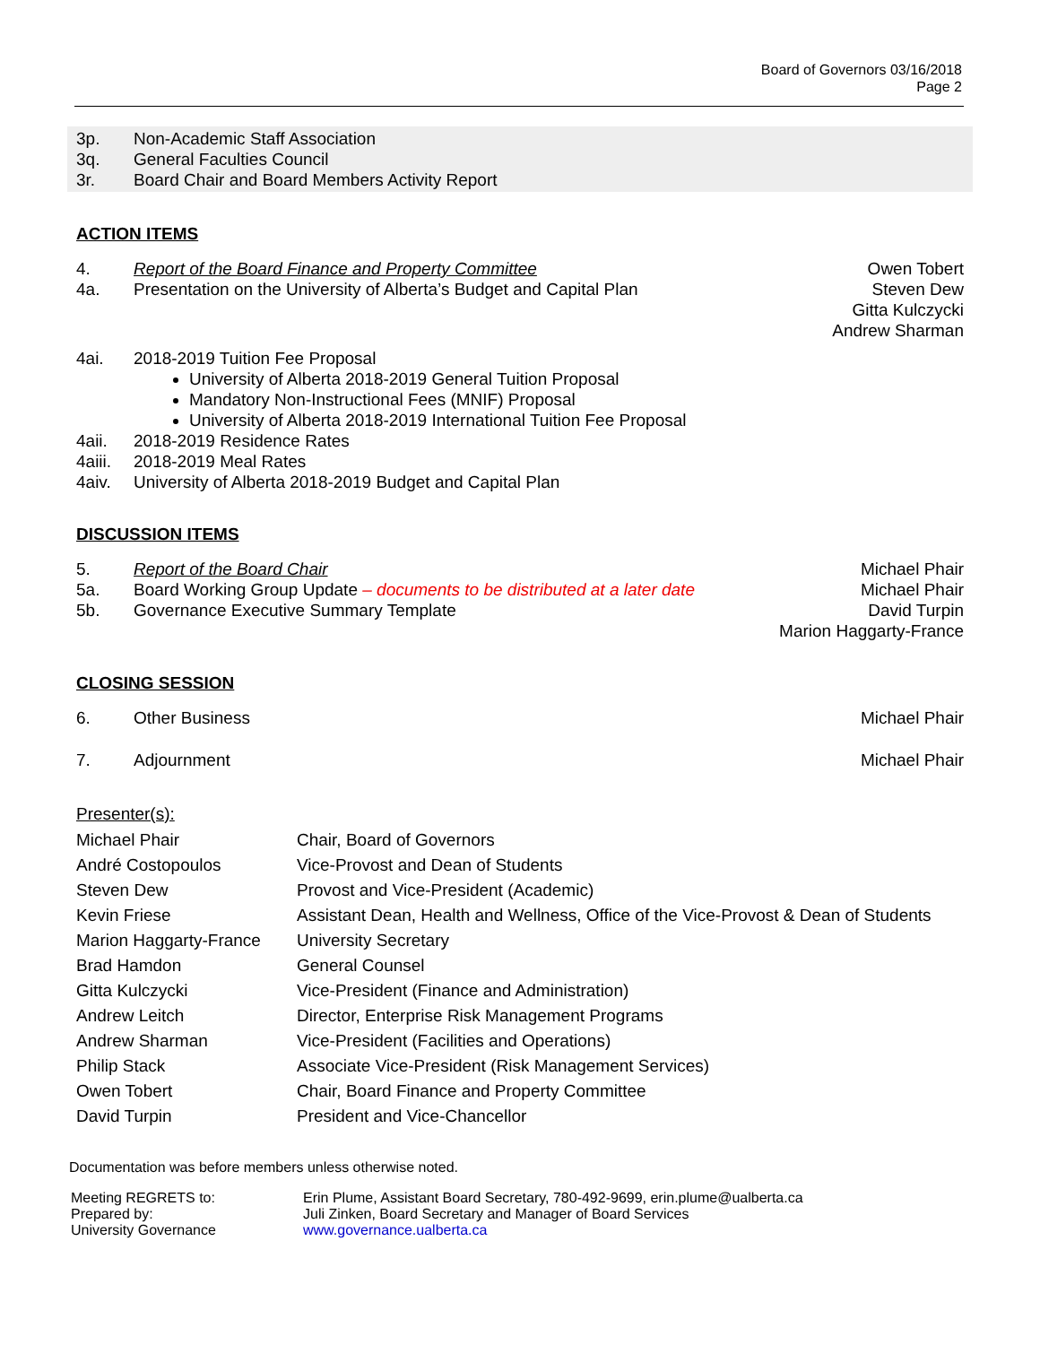Board of Governors 03/16/2018
Page 2
3p. Non-Academic Staff Association
3q. General Faculties Council
3r. Board Chair and Board Members Activity Report
ACTION ITEMS
4. Report of the Board Finance and Property Committee
Owen Tobert
4a. Presentation on the University of Alberta’s Budget and Capital Plan
Steven Dew
Gitta Kulczycki
Andrew Sharman
4ai. 2018-2019 Tuition Fee Proposal
University of Alberta 2018-2019 General Tuition Proposal
Mandatory Non-Instructional Fees (MNIF) Proposal
University of Alberta 2018-2019 International Tuition Fee Proposal
4aii. 2018-2019 Residence Rates
4aiii.
2018-2019 Meal Rates
4aiv. University of Alberta 2018-2019 Budget and Capital Plan
DISCUSSION ITEMS
5. Report of the Board Chair Michael Phair
5a. Board Working Group Update – documents to be distributed at a later date
Michael Phair
5b. Governance Executive Summary Template
David Turpin
Marion Haggarty-France
CLOSING SESSION
6. Other Business Michael Phair
7. Adjournment Michael Phair
Presenter(s):
| Michael Phair | Chair, Board of Governors |
| André Costopoulos | Vice-Provost and Dean of Students |
| Steven Dew | Provost and Vice-President (Academic) |
| Kevin Friese | Assistant Dean, Health and Wellness, Office of the Vice-Provost & Dean of Students |
| Marion Haggarty-France | University Secretary |
| Brad Hamdon | General Counsel |
| Gitta Kulczycki | Vice-President (Finance and Administration) |
| Andrew Leitch | Director, Enterprise Risk Management Programs |
| Andrew Sharman | Vice-President (Facilities and Operations) |
| Philip Stack | Associate Vice-President (Risk Management Services) |
| Owen Tobert | Chair, Board Finance and Property Committee |
| David Turpin | President and Vice-Chancellor |
Documentation was before members unless otherwise noted.
| Meeting REGRETS to: Prepared by: University Governance | Erin Plume, Assistant Board Secretary, 780-492-9699, erin.plume@ualberta.ca Juli Zinken, Board Secretary and Manager of Board Services www.governance.ualberta.ca |